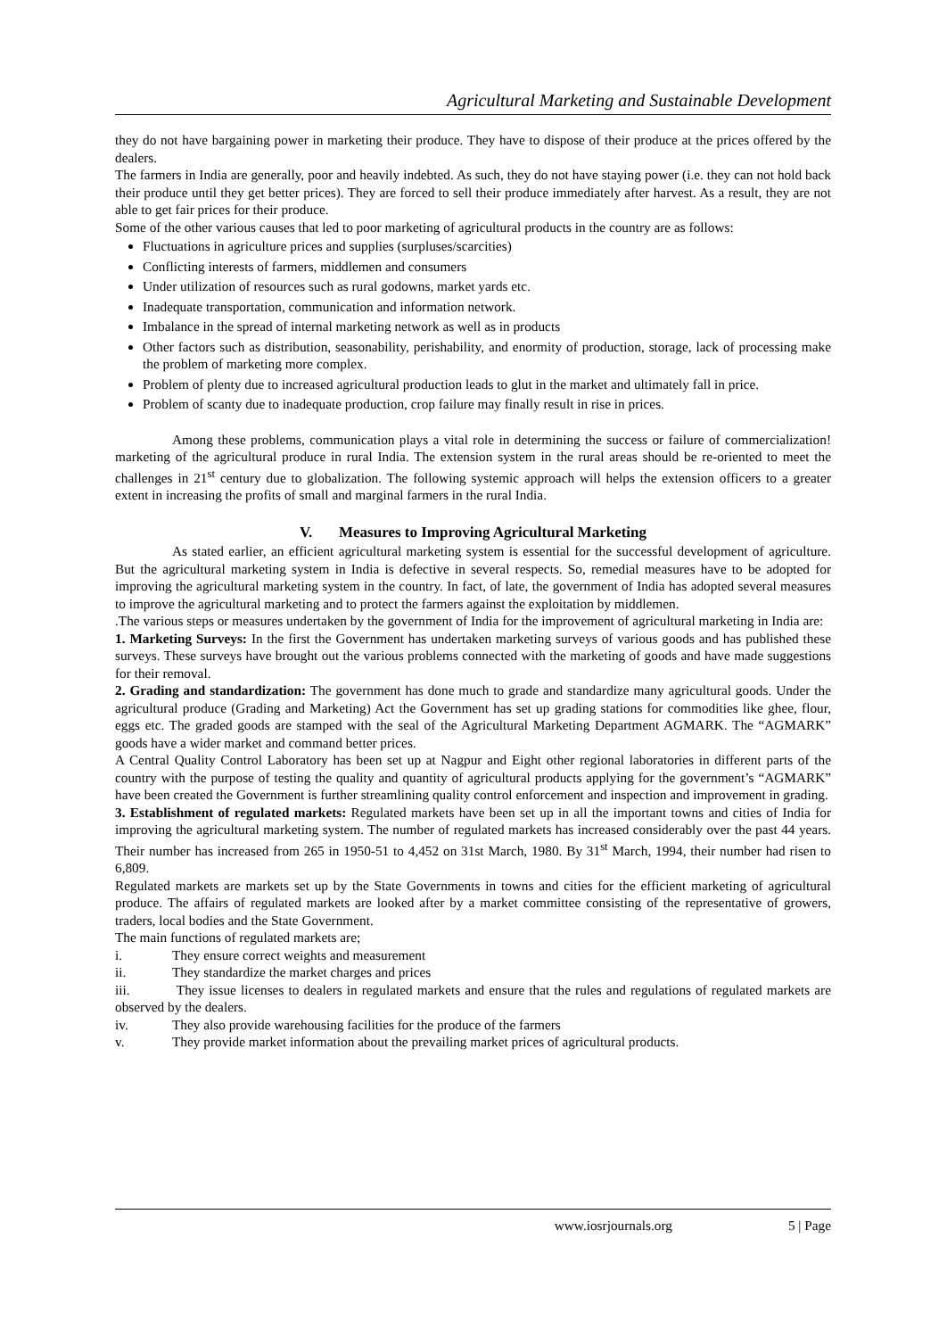Agricultural Marketing and Sustainable Development
they do not have bargaining power in marketing their produce. They have to dispose of their produce at the prices offered by the dealers.
The farmers in India are generally, poor and heavily indebted. As such, they do not have staying power (i.e. they can not hold back their produce until they get better prices). They are forced to sell their produce immediately after harvest. As a result, they are not able to get fair prices for their produce.
Some of the other various causes that led to poor marketing of agricultural products in the country are as follows:
Fluctuations in agriculture prices and supplies (surpluses/scarcities)
Conflicting interests of farmers, middlemen and consumers
Under utilization of resources such as rural godowns, market yards etc.
Inadequate transportation, communication and information network.
Imbalance in the spread of internal marketing network as well as in products
Other factors such as distribution, seasonability, perishability, and enormity of production, storage, lack of processing make the problem of marketing more complex.
Problem of plenty due to increased agricultural production leads to glut in the market and ultimately fall in price.
Problem of scanty due to inadequate production, crop failure may finally result in rise in prices.
Among these problems, communication plays a vital role in determining the success or failure of commercialization! marketing of the agricultural produce in rural India. The extension system in the rural areas should be re-oriented to meet the challenges in 21<sup>st</sup> century due to globalization. The following systemic approach will helps the extension officers to a greater extent in increasing the profits of small and marginal farmers in the rural India.
V. Measures to Improving Agricultural Marketing
As stated earlier, an efficient agricultural marketing system is essential for the successful development of agriculture. But the agricultural marketing system in India is defective in several respects. So, remedial measures have to be adopted for improving the agricultural marketing system in the country. In fact, of late, the government of India has adopted several measures to improve the agricultural marketing and to protect the farmers against the exploitation by middlemen.
.The various steps or measures undertaken by the government of India for the improvement of agricultural marketing in India are:
1. Marketing Surveys: In the first the Government has undertaken marketing surveys of various goods and has published these surveys. These surveys have brought out the various problems connected with the marketing of goods and have made suggestions for their removal.
2. Grading and standardization: The government has done much to grade and standardize many agricultural goods. Under the agricultural produce (Grading and Marketing) Act the Government has set up grading stations for commodities like ghee, flour, eggs etc. The graded goods are stamped with the seal of the Agricultural Marketing Department AGMARK. The “AGMARK” goods have a wider market and command better prices.
A Central Quality Control Laboratory has been set up at Nagpur and Eight other regional laboratories in different parts of the country with the purpose of testing the quality and quantity of agricultural products applying for the government’s “AGMARK” have been created the Government is further streamlining quality control enforcement and inspection and improvement in grading.
3. Establishment of regulated markets: Regulated markets have been set up in all the important towns and cities of India for improving the agricultural marketing system. The number of regulated markets has increased considerably over the past 44 years. Their number has increased from 265 in 1950-51 to 4,452 on 31st March, 1980. By 31<sup>st</sup> March, 1994, their number had risen to 6,809.
Regulated markets are markets set up by the State Governments in towns and cities for the efficient marketing of agricultural produce. The affairs of regulated markets are looked after by a market committee consisting of the representative of growers, traders, local bodies and the State Government.
The main functions of regulated markets are;
i. They ensure correct weights and measurement
ii. They standardize the market charges and prices
iii. They issue licenses to dealers in regulated markets and ensure that the rules and regulations of regulated markets are observed by the dealers.
iv. They also provide warehousing facilities for the produce of the farmers
v. They provide market information about the prevailing market prices of agricultural products.
www.iosrjournals.org 5 | Page